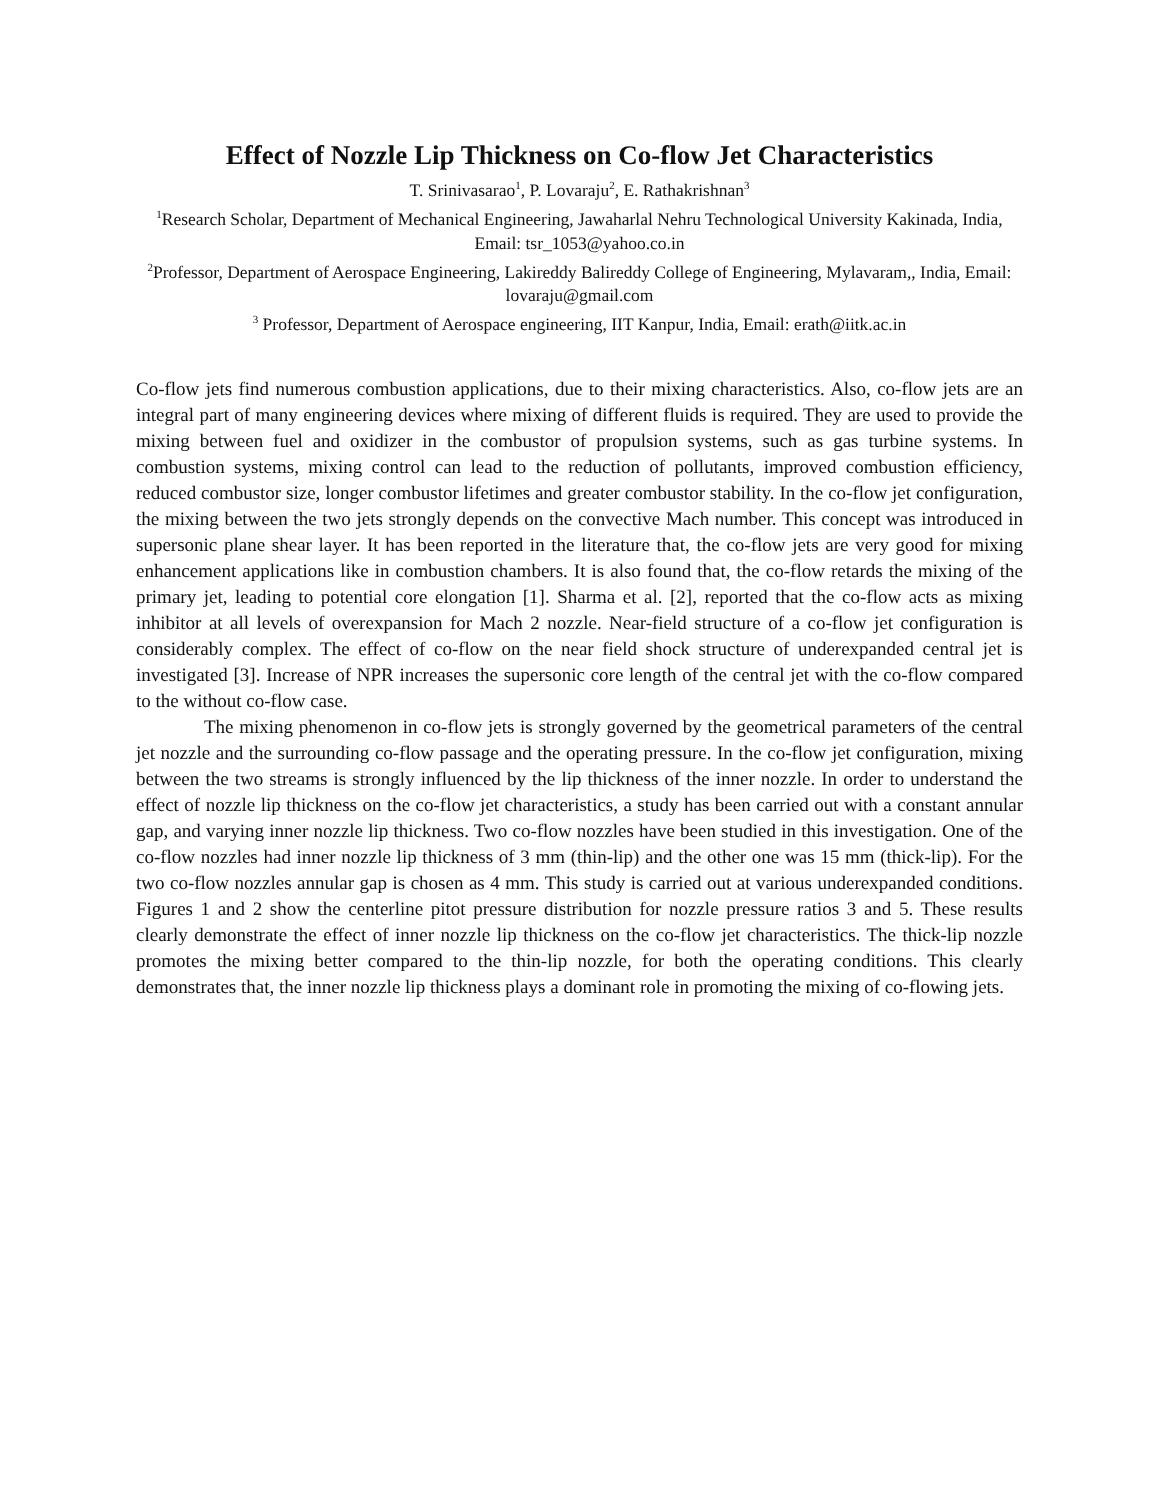Effect of Nozzle Lip Thickness on Co-flow Jet Characteristics
T. Srinivasarao<sup>1</sup>, P. Lovaraju<sup>2</sup>, E. Rathakrishnan<sup>3</sup>
<sup>1</sup> Research Scholar, Department of Mechanical Engineering, Jawaharlal Nehru Technological University Kakinada, India, Email: tsr_1053@yahoo.co.in
<sup>2</sup> Professor, Department of Aerospace Engineering, Lakireddy Balireddy College of Engineering, Mylavaram,, India, Email: lovaraju@gmail.com
<sup>3</sup> Professor, Department of Aerospace engineering, IIT Kanpur, India, Email: erath@iitk.ac.in
Co-flow jets find numerous combustion applications, due to their mixing characteristics. Also, co-flow jets are an integral part of many engineering devices where mixing of different fluids is required. They are used to provide the mixing between fuel and oxidizer in the combustor of propulsion systems, such as gas turbine systems. In combustion systems, mixing control can lead to the reduction of pollutants, improved combustion efficiency, reduced combustor size, longer combustor lifetimes and greater combustor stability. In the co-flow jet configuration, the mixing between the two jets strongly depends on the convective Mach number. This concept was introduced in supersonic plane shear layer. It has been reported in the literature that, the co-flow jets are very good for mixing enhancement applications like in combustion chambers. It is also found that, the co-flow retards the mixing of the primary jet, leading to potential core elongation [1]. Sharma et al. [2], reported that the co-flow acts as mixing inhibitor at all levels of overexpansion for Mach 2 nozzle. Near-field structure of a co-flow jet configuration is considerably complex. The effect of co-flow on the near field shock structure of underexpanded central jet is investigated [3]. Increase of NPR increases the supersonic core length of the central jet with the co-flow compared to the without co-flow case.
The mixing phenomenon in co-flow jets is strongly governed by the geometrical parameters of the central jet nozzle and the surrounding co-flow passage and the operating pressure. In the co-flow jet configuration, mixing between the two streams is strongly influenced by the lip thickness of the inner nozzle. In order to understand the effect of nozzle lip thickness on the co-flow jet characteristics, a study has been carried out with a constant annular gap, and varying inner nozzle lip thickness. Two co-flow nozzles have been studied in this investigation. One of the co-flow nozzles had inner nozzle lip thickness of 3 mm (thin-lip) and the other one was 15 mm (thick-lip). For the two co-flow nozzles annular gap is chosen as 4 mm. This study is carried out at various underexpanded conditions. Figures 1 and 2 show the centerline pitot pressure distribution for nozzle pressure ratios 3 and 5. These results clearly demonstrate the effect of inner nozzle lip thickness on the co-flow jet characteristics. The thick-lip nozzle promotes the mixing better compared to the thin-lip nozzle, for both the operating conditions. This clearly demonstrates that, the inner nozzle lip thickness plays a dominant role in promoting the mixing of co-flowing jets.